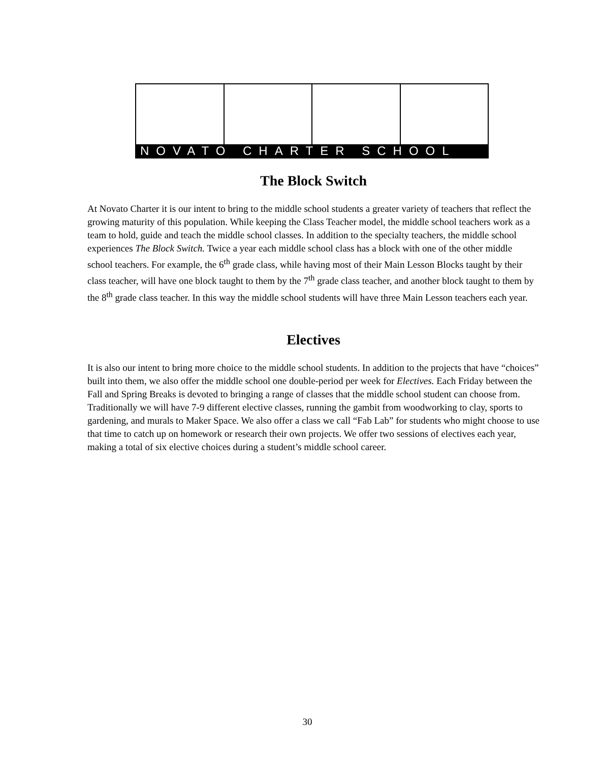NOVATO CHARTER SCHOOL
The Block Switch
At Novato Charter it is our intent to bring to the middle school students a greater variety of teachers that reflect the growing maturity of this population. While keeping the Class Teacher model, the middle school teachers work as a team to hold, guide and teach the middle school classes. In addition to the specialty teachers, the middle school experiences The Block Switch. Twice a year each middle school class has a block with one of the other middle school teachers. For example, the 6<sup>th</sup> grade class, while having most of their Main Lesson Blocks taught by their class teacher, will have one block taught to them by the 7<sup>th</sup> grade class teacher, and another block taught to them by the 8<sup>th</sup> grade class teacher. In this way the middle school students will have three Main Lesson teachers each year.
Electives
It is also our intent to bring more choice to the middle school students. In addition to the projects that have “choices” built into them, we also offer the middle school one double-period per week for Electives. Each Friday between the Fall and Spring Breaks is devoted to bringing a range of classes that the middle school student can choose from. Traditionally we will have 7-9 different elective classes, running the gambit from woodworking to clay, sports to gardening, and murals to Maker Space. We also offer a class we call “Fab Lab” for students who might choose to use that time to catch up on homework or research their own projects. We offer two sessions of electives each year, making a total of six elective choices during a student’s middle school career.
30